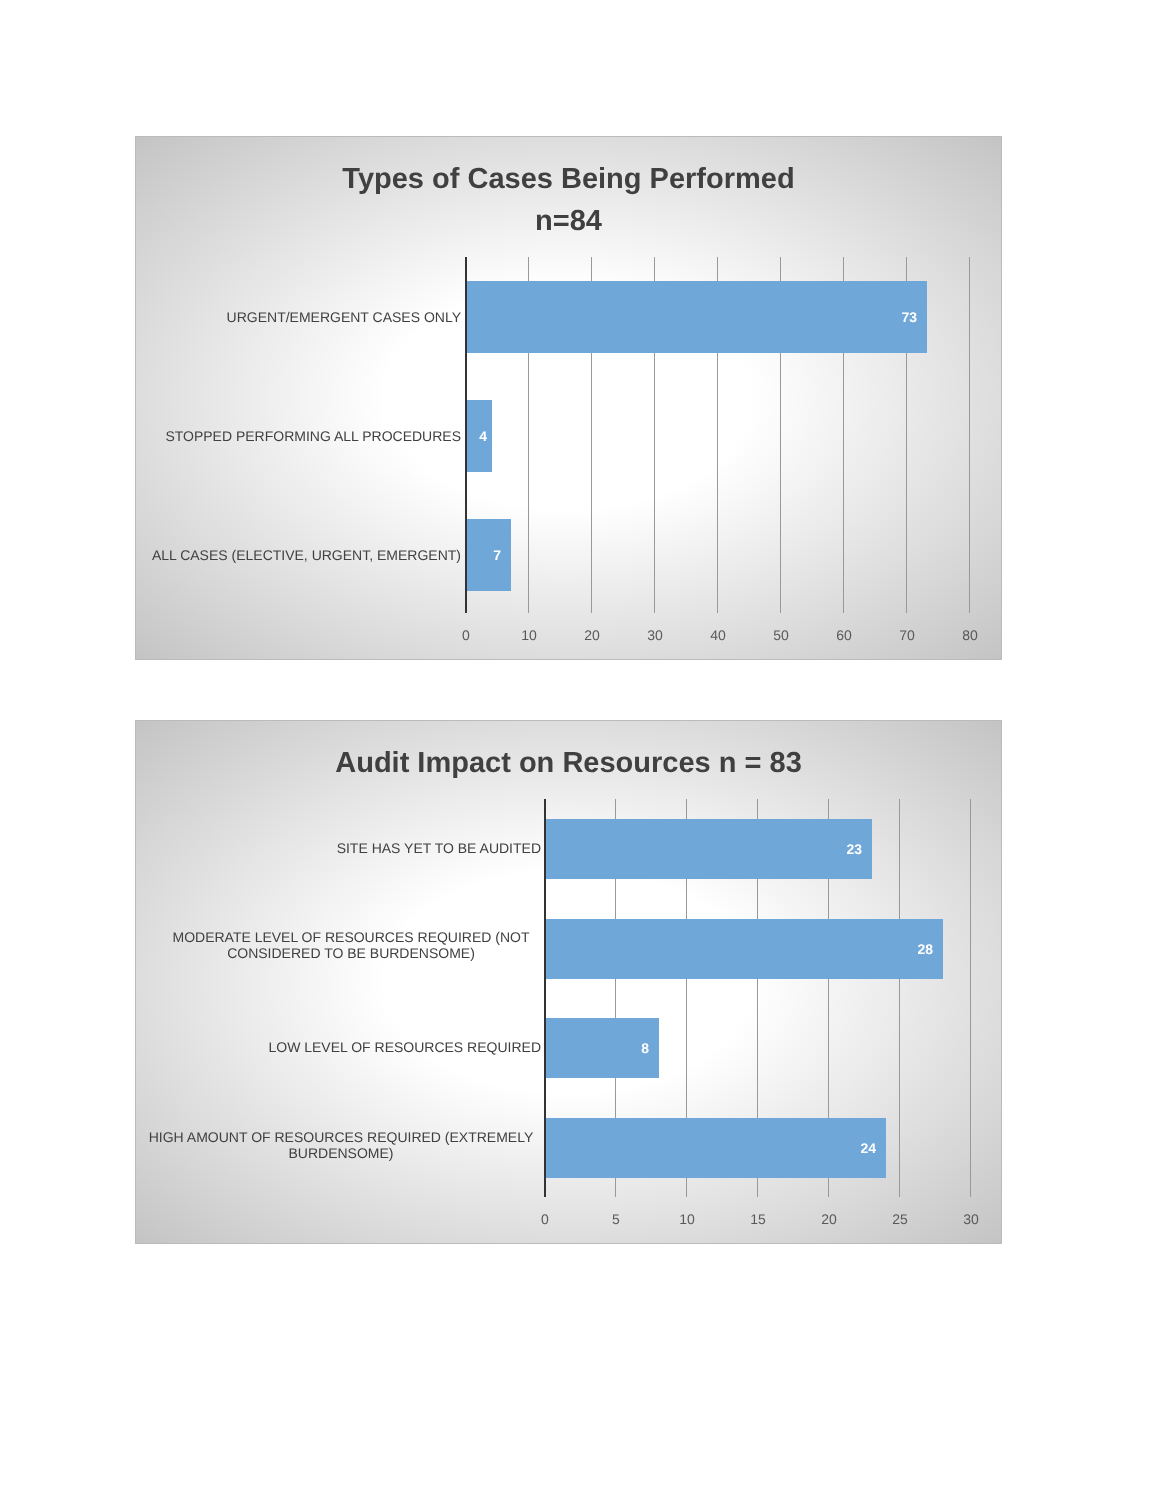Types of Cases Being Performed
n=84
URGENT/EMERGENT CASES ONLY
73
STOPPED PERFORMING ALL PROCEDURES
4
ALL CASES (ELECTIVE, URGENT, EMERGENT)
7
0 10 20 30 40 50 60 70 80
Audit Impact on Resources n = 83
SITE HAS YET TO BE AUDITED
23
MODERATE LEVEL OF RESOURCES REQUIRED (NOT CONSIDERED TO BE BURDENSOME)
28
LOW LEVEL OF RESOURCES REQUIRED
8
HIGH AMOUNT OF RESOURCES REQUIRED (EXTREMELY BURDENSOME)
24
0 5 10 15 20 25 30